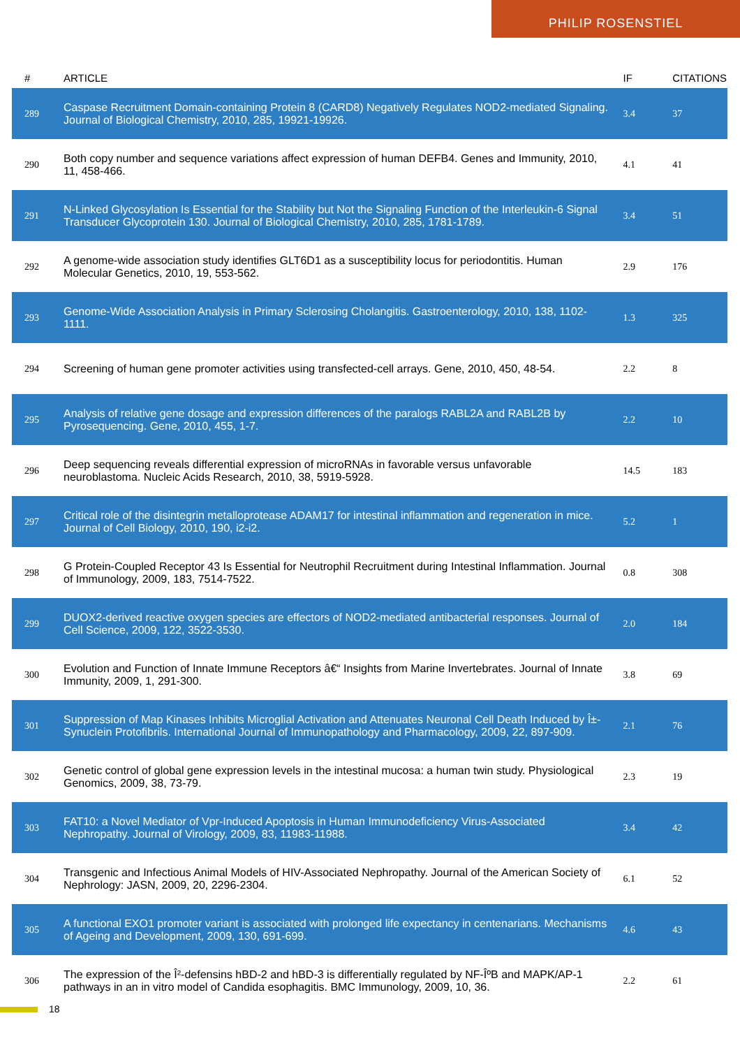PHILIP ROSENSTIEL
| # | ARTICLE | IF | CITATIONS |
| --- | --- | --- | --- |
| 289 | Caspase Recruitment Domain-containing Protein 8 (CARD8) Negatively Regulates NOD2-mediated Signaling. Journal of Biological Chemistry, 2010, 285, 19921-19926. | 3.4 | 37 |
| 290 | Both copy number and sequence variations affect expression of human DEFB4. Genes and Immunity, 2010, 11, 458-466. | 4.1 | 41 |
| 291 | N-Linked Glycosylation Is Essential for the Stability but Not the Signaling Function of the Interleukin-6 Signal Transducer Glycoprotein 130. Journal of Biological Chemistry, 2010, 285, 1781-1789. | 3.4 | 51 |
| 292 | A genome-wide association study identifies GLT6D1 as a susceptibility locus for periodontitis. Human Molecular Genetics, 2010, 19, 553-562. | 2.9 | 176 |
| 293 | Genome-Wide Association Analysis in Primary Sclerosing Cholangitis. Gastroenterology, 2010, 138, 1102-1111. | 1.3 | 325 |
| 294 | Screening of human gene promoter activities using transfected-cell arrays. Gene, 2010, 450, 48-54. | 2.2 | 8 |
| 295 | Analysis of relative gene dosage and expression differences of the paralogs RABL2A and RABL2B by Pyrosequencing. Gene, 2010, 455, 1-7. | 2.2 | 10 |
| 296 | Deep sequencing reveals differential expression of microRNAs in favorable versus unfavorable neuroblastoma. Nucleic Acids Research, 2010, 38, 5919-5928. | 14.5 | 183 |
| 297 | Critical role of the disintegrin metalloprotease ADAM17 for intestinal inflammation and regeneration in mice. Journal of Cell Biology, 2010, 190, i2-i2. | 5.2 | 1 |
| 298 | G Protein-Coupled Receptor 43 Is Essential for Neutrophil Recruitment during Intestinal Inflammation. Journal of Immunology, 2009, 183, 7514-7522. | 0.8 | 308 |
| 299 | DUOX2-derived reactive oxygen species are effectors of NOD2-mediated antibacterial responses. Journal of Cell Science, 2009, 122, 3522-3530. | 2.0 | 184 |
| 300 | Evolution and Function of Innate Immune Receptors â€“ Insights from Marine Invertebrates. Journal of Innate Immunity, 2009, 1, 291-300. | 3.8 | 69 |
| 301 | Suppression of Map Kinases Inhibits Microglial Activation and Attenuates Neuronal Cell Death Induced by Î±-Synuclein Protofibrils. International Journal of Immunopathology and Pharmacology, 2009, 22, 897-909. | 2.1 | 76 |
| 302 | Genetic control of global gene expression levels in the intestinal mucosa: a human twin study. Physiological Genomics, 2009, 38, 73-79. | 2.3 | 19 |
| 303 | FAT10: a Novel Mediator of Vpr-Induced Apoptosis in Human Immunodeficiency Virus-Associated Nephropathy. Journal of Virology, 2009, 83, 11983-11988. | 3.4 | 42 |
| 304 | Transgenic and Infectious Animal Models of HIV-Associated Nephropathy. Journal of the American Society of Nephrology: JASN, 2009, 20, 2296-2304. | 6.1 | 52 |
| 305 | A functional EXO1 promoter variant is associated with prolonged life expectancy in centenarians. Mechanisms of Ageing and Development, 2009, 130, 691-699. | 4.6 | 43 |
| 306 | The expression of the Î²-defensins hBD-2 and hBD-3 is differentially regulated by NF-ÎºB and MAPK/AP-1 pathways in an in vitro model of Candida esophagitis. BMC Immunology, 2009, 10, 36. | 2.2 | 61 |
18